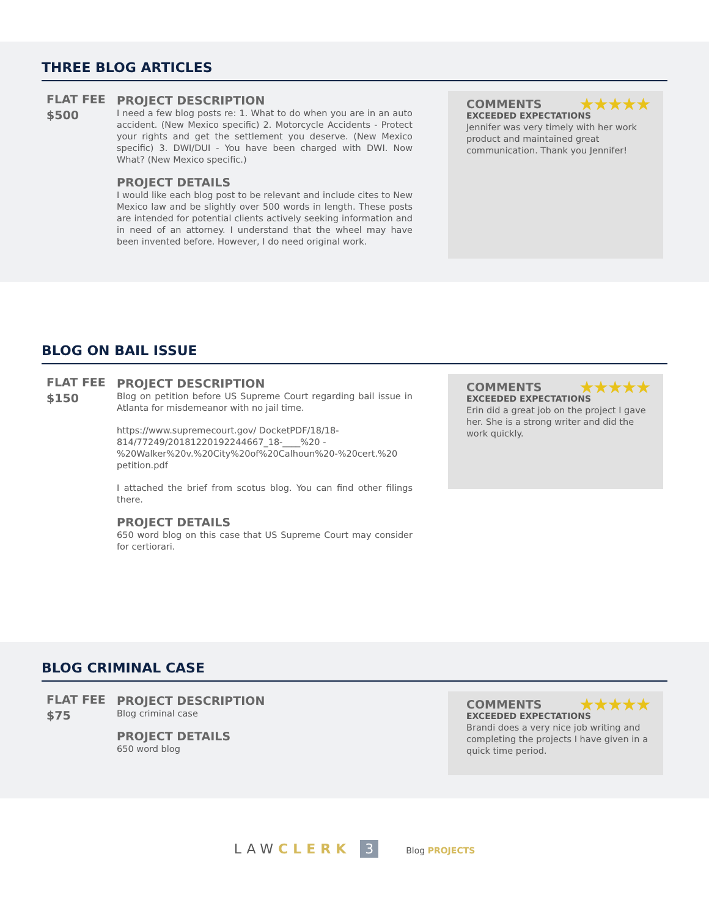THREE BLOG ARTICLES
FLAT FEE
$500
PROJECT DESCRIPTION
I need a few blog posts re: 1. What to do when you are in an auto accident. (New Mexico specific) 2. Motorcycle Accidents - Protect your rights and get the settlement you deserve. (New Mexico specific) 3. DWI/DUI - You have been charged with DWI. Now What? (New Mexico specific.)
PROJECT DETAILS
I would like each blog post to be relevant and include cites to New Mexico law and be slightly over 500 words in length. These posts are intended for potential clients actively seeking information and in need of an attorney. I understand that the wheel may have been invented before. However, I do need original work.
COMMENTS ★★★★★
EXCEEDED EXPECTATIONS
Jennifer was very timely with her work product and maintained great communication. Thank you Jennifer!
BLOG ON BAIL ISSUE
FLAT FEE
$150
PROJECT DESCRIPTION
Blog on petition before US Supreme Court regarding bail issue in Atlanta for misdemeanor with no jail time.
https://www.supremecourt.gov/ DocketPDF/18/18-814/77249/20181220192244667_18-____%20 -%20Walker%20v.%20City%20of%20Calhoun%20-%20cert.%20 petition.pdf
I attached the brief from scotus blog. You can find other filings there.
PROJECT DETAILS
650 word blog on this case that US Supreme Court may consider for certiorari.
COMMENTS ★★★★★
EXCEEDED EXPECTATIONS
Erin did a great job on the project I gave her. She is a strong writer and did the work quickly.
BLOG CRIMINAL CASE
FLAT FEE
$75
PROJECT DESCRIPTION
Blog criminal case
PROJECT DETAILS
650 word blog
COMMENTS ★★★★★
EXCEEDED EXPECTATIONS
Brandi does a very nice job writing and completing the projects I have given in a quick time period.
LAWCLERK 3 Blog PROJECTS